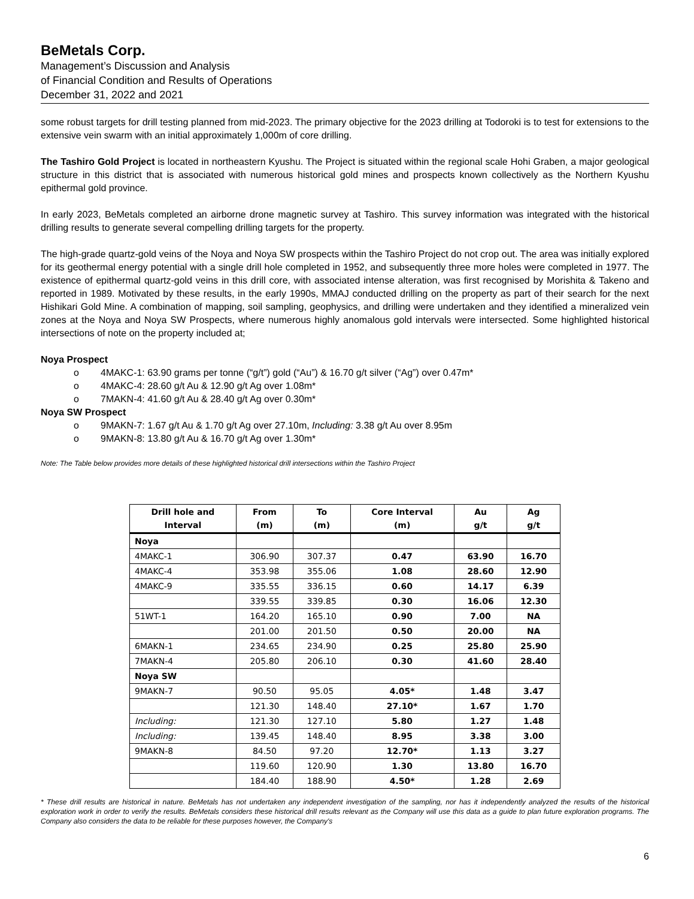BeMetals Corp.
Management’s Discussion and Analysis
of Financial Condition and Results of Operations
December 31, 2022 and 2021
some robust targets for drill testing planned from mid-2023. The primary objective for the 2023 drilling at Todoroki is to test for extensions to the extensive vein swarm with an initial approximately 1,000m of core drilling.
The Tashiro Gold Project is located in northeastern Kyushu. The Project is situated within the regional scale Hohi Graben, a major geological structure in this district that is associated with numerous historical gold mines and prospects known collectively as the Northern Kyushu epithermal gold province.
In early 2023, BeMetals completed an airborne drone magnetic survey at Tashiro. This survey information was integrated with the historical drilling results to generate several compelling drilling targets for the property.
The high-grade quartz-gold veins of the Noya and Noya SW prospects within the Tashiro Project do not crop out. The area was initially explored for its geothermal energy potential with a single drill hole completed in 1952, and subsequently three more holes were completed in 1977. The existence of epithermal quartz-gold veins in this drill core, with associated intense alteration, was first recognised by Morishita & Takeno and reported in 1989. Motivated by these results, in the early 1990s, MMAJ conducted drilling on the property as part of their search for the next Hishikari Gold Mine. A combination of mapping, soil sampling, geophysics, and drilling were undertaken and they identified a mineralized vein zones at the Noya and Noya SW Prospects, where numerous highly anomalous gold intervals were intersected. Some highlighted historical intersections of note on the property included at;
Noya Prospect
o 4MAKC-1: 63.90 grams per tonne (“g/t”) gold (“Au”) & 16.70 g/t silver (“Ag”) over 0.47m*
o 4MAKC-4: 28.60 g/t Au & 12.90 g/t Ag over 1.08m*
o 7MAKN-4: 41.60 g/t Au & 28.40 g/t Ag over 0.30m*
Noya SW Prospect
o 9MAKN-7: 1.67 g/t Au & 1.70 g/t Ag over 27.10m, Including: 3.38 g/t Au over 8.95m
o 9MAKN-8: 13.80 g/t Au & 16.70 g/t Ag over 1.30m*
Note: The Table below provides more details of these highlighted historical drill intersections within the Tashiro Project
| Drill hole and Interval | From (m) | To (m) | Core Interval (m) | Au g/t | Ag g/t |
| --- | --- | --- | --- | --- | --- |
| Noya | | | | | |
| 4MAKC-1 | 306.90 | 307.37 | 0.47 | 63.90 | 16.70 |
| 4MAKC-4 | 353.98 | 355.06 | 1.08 | 28.60 | 12.90 |
| 4MAKC-9 | 335.55 | 336.15 | 0.60 | 14.17 | 6.39 |
| | 339.55 | 339.85 | 0.30 | 16.06 | 12.30 |
| 51WT-1 | 164.20 | 165.10 | 0.90 | 7.00 | NA |
| | 201.00 | 201.50 | 0.50 | 20.00 | NA |
| 6MAKN-1 | 234.65 | 234.90 | 0.25 | 25.80 | 25.90 |
| 7MAKN-4 | 205.80 | 206.10 | 0.30 | 41.60 | 28.40 |
| Noya SW | | | | | |
| 9MAKN-7 | 90.50 | 95.05 | 4.05* | 1.48 | 3.47 |
| | 121.30 | 148.40 | 27.10* | 1.67 | 1.70 |
| Including: | 121.30 | 127.10 | 5.80 | 1.27 | 1.48 |
| Including: | 139.45 | 148.40 | 8.95 | 3.38 | 3.00 |
| 9MAKN-8 | 84.50 | 97.20 | 12.70* | 1.13 | 3.27 |
| | 119.60 | 120.90 | 1.30 | 13.80 | 16.70 |
| | 184.40 | 188.90 | 4.50* | 1.28 | 2.69 |
* These drill results are historical in nature. BeMetals has not undertaken any independent investigation of the sampling, nor has it independently analyzed the results of the historical exploration work in order to verify the results. BeMetals considers these historical drill results relevant as the Company will use this data as a guide to plan future exploration programs. The Company also considers the data to be reliable for these purposes however, the Company's
6